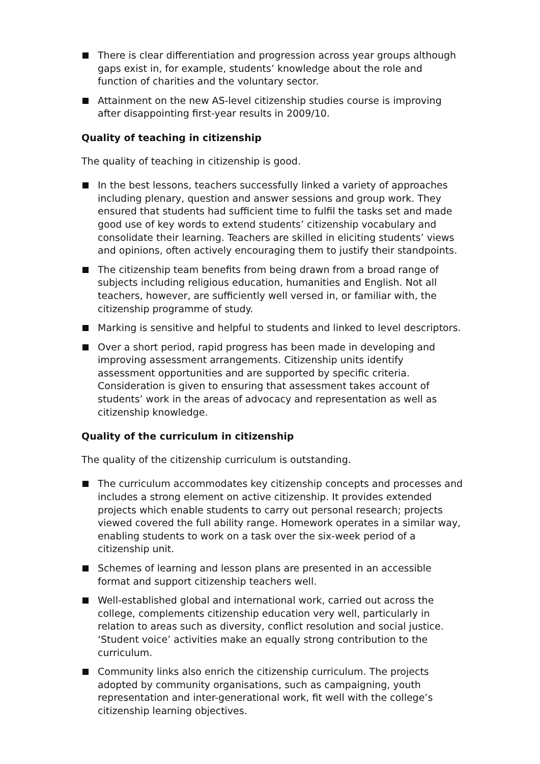There is clear differentiation and progression across year groups although gaps exist in, for example, students’ knowledge about the role and function of charities and the voluntary sector.
Attainment on the new AS-level citizenship studies course is improving after disappointing first-year results in 2009/10.
Quality of teaching in citizenship
The quality of teaching in citizenship is good.
In the best lessons, teachers successfully linked a variety of approaches including plenary, question and answer sessions and group work. They ensured that students had sufficient time to fulfil the tasks set and made good use of key words to extend students’ citizenship vocabulary and consolidate their learning. Teachers are skilled in eliciting students’ views and opinions, often actively encouraging them to justify their standpoints.
The citizenship team benefits from being drawn from a broad range of subjects including religious education, humanities and English. Not all teachers, however, are sufficiently well versed in, or familiar with, the citizenship programme of study.
Marking is sensitive and helpful to students and linked to level descriptors.
Over a short period, rapid progress has been made in developing and improving assessment arrangements. Citizenship units identify assessment opportunities and are supported by specific criteria. Consideration is given to ensuring that assessment takes account of students’ work in the areas of advocacy and representation as well as citizenship knowledge.
Quality of the curriculum in citizenship
The quality of the citizenship curriculum is outstanding.
The curriculum accommodates key citizenship concepts and processes and includes a strong element on active citizenship. It provides extended projects which enable students to carry out personal research; projects viewed covered the full ability range. Homework operates in a similar way, enabling students to work on a task over the six-week period of a citizenship unit.
Schemes of learning and lesson plans are presented in an accessible format and support citizenship teachers well.
Well-established global and international work, carried out across the college, complements citizenship education very well, particularly in relation to areas such as diversity, conflict resolution and social justice. ‘Student voice’ activities make an equally strong contribution to the curriculum.
Community links also enrich the citizenship curriculum. The projects adopted by community organisations, such as campaigning, youth representation and inter-generational work, fit well with the college’s citizenship learning objectives.